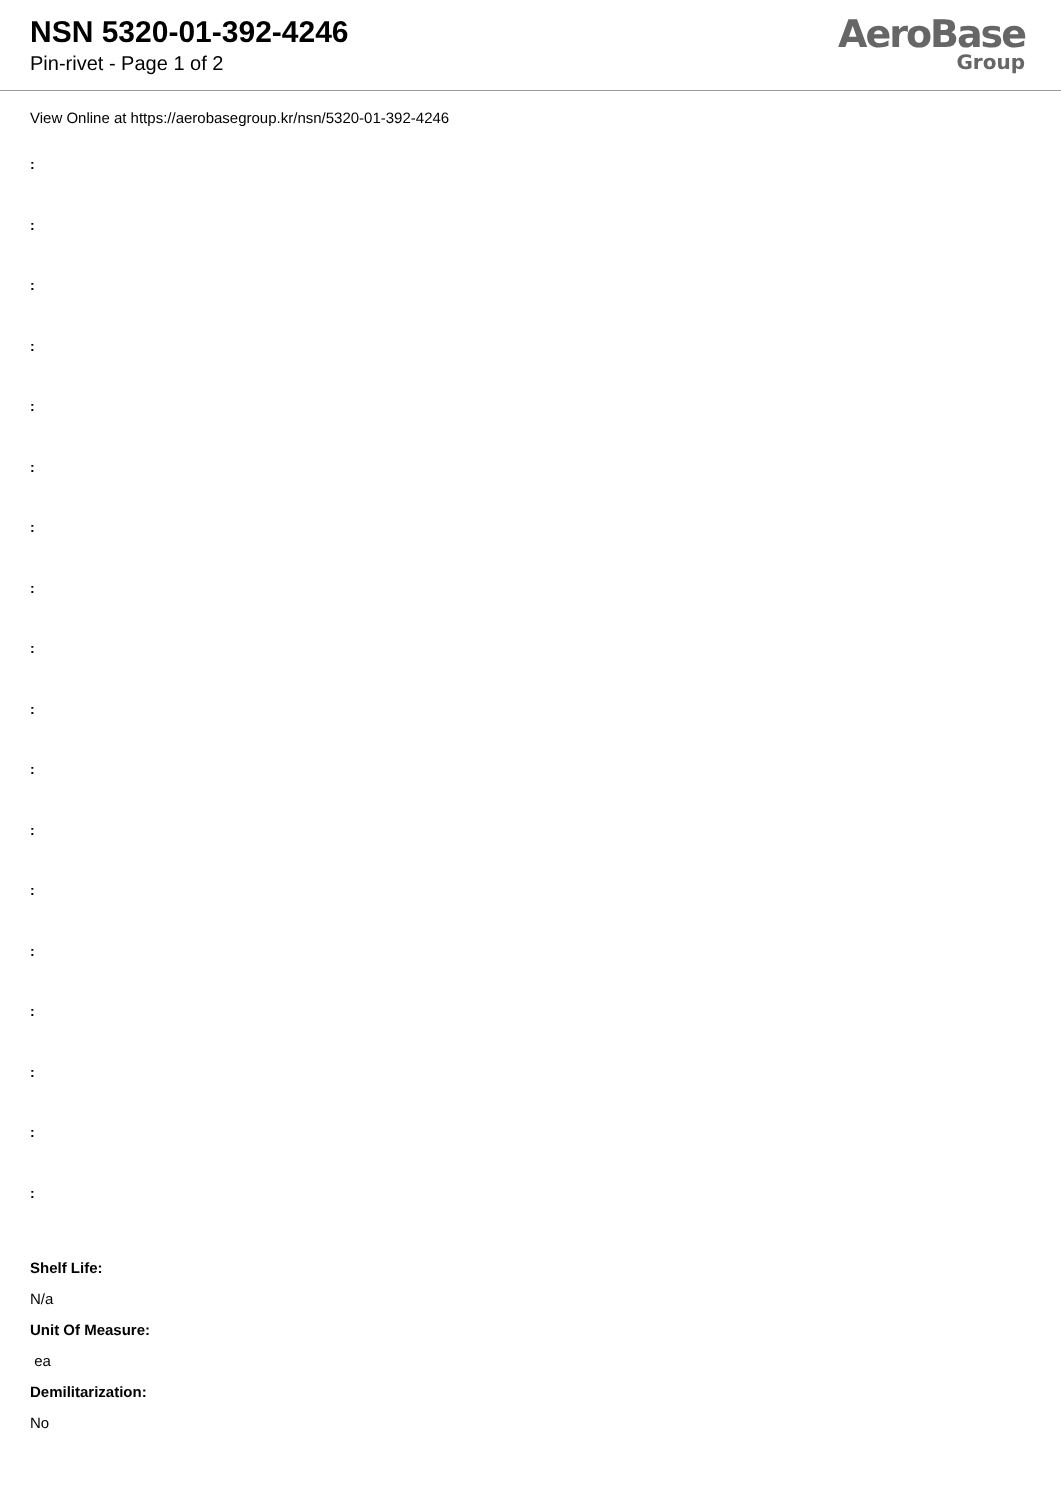NSN 5320-01-392-4246
Pin-rivet - Page 1 of 2
AeroBase
Group
View Online at https://aerobasegroup.kr/nsn/5320-01-392-4246
:
:
:
:
:
:
:
:
:
:
:
:
:
:
:
:
:
:
Shelf Life:
N/a
Unit Of Measure:
ea
Demilitarization:
No